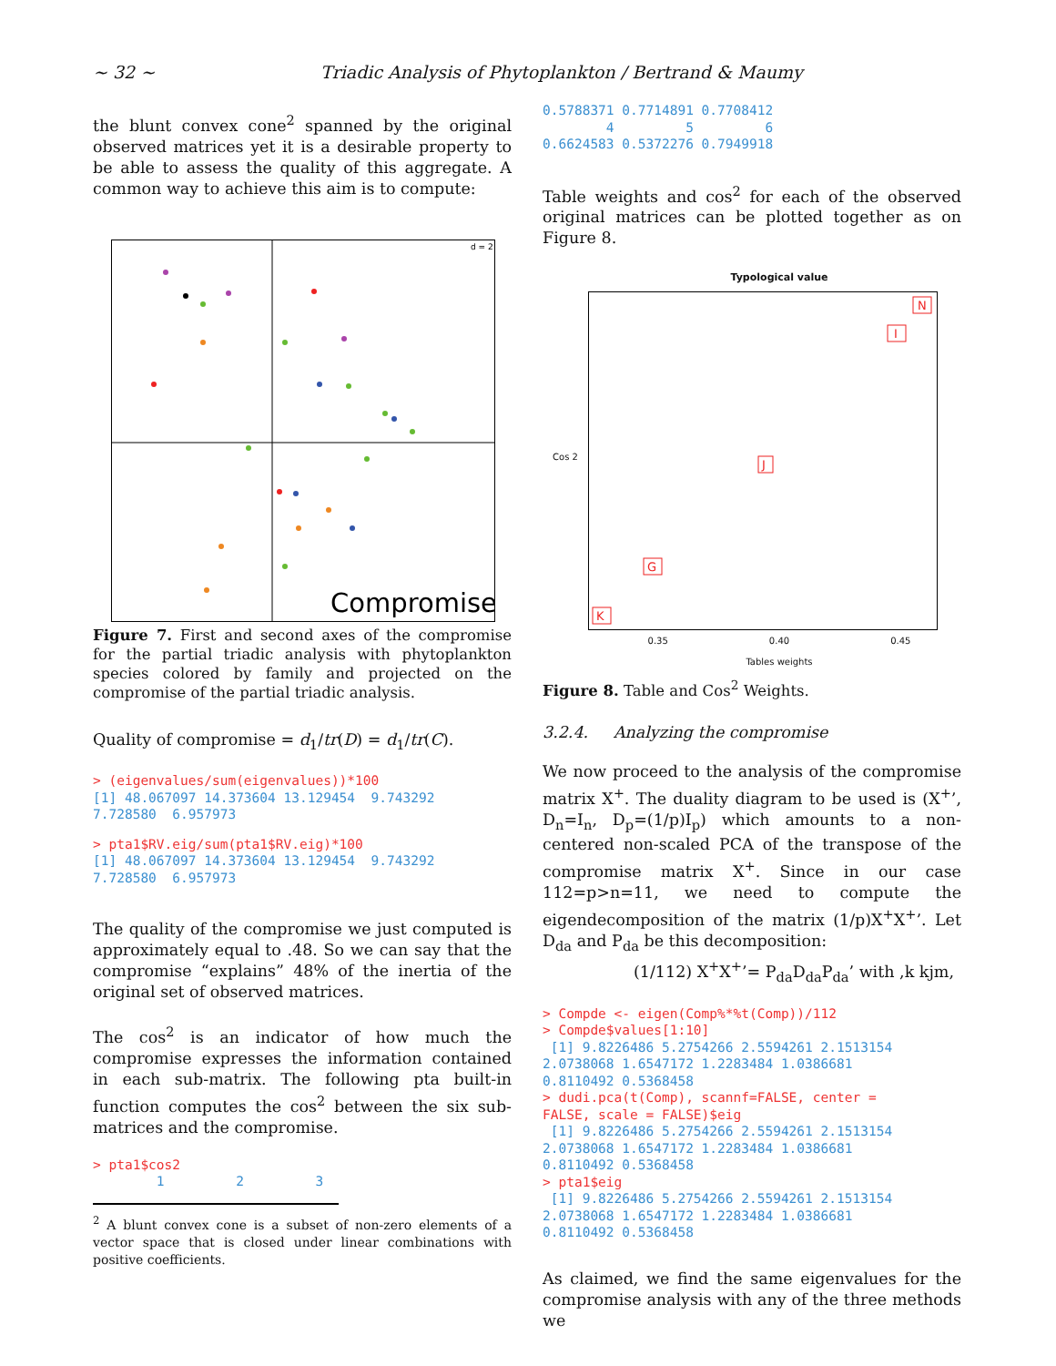~ 32 ~ Triadic Analysis of Phytoplankton / Bertrand & Maumy
the blunt convex cone<sup>2</sup> spanned by the original observed matrices yet it is a desirable property to be able to assess the quality of this aggregate. A common way to achieve this aim is to compute:
d = 2
Compromise
Figure 7. First and second axes of the compromise for the partial triadic analysis with phytoplankton species colored by family and projected on the compromise of the partial triadic analysis.
Quality of compromise = d<sub>1</sub>/tr(D) = d<sub>1</sub>/tr(C).
> (eigenvalues/sum(eigenvalues))*100 [1] 48.067097 14.373604 13.129454 9.743292 7.728580 6.957973
> pta1$RV.eig/sum(pta1$RV.eig)*100 [1] 48.067097 14.373604 13.129454 9.743292 7.728580 6.957973
The quality of the compromise we just computed is approximately equal to .48. So we can say that the compromise “explains” 48% of the inertia of the original set of observed matrices.
The cos<sup>2</sup> is an indicator of how much the compromise expresses the information contained in each sub-matrix. The following pta built-in function computes the cos<sup>2</sup> between the six sub-matrices and the compromise.
> pta1$cos2 1 2 3
<sup>2</sup> A blunt convex cone is a subset of non-zero elements of a vector space that is closed under linear combinations with positive coefficients.
0.5788371 0.7714891 0.7708412 4 5 6 0.6624583 0.5372276 0.7949918
Table weights and cos<sup>2</sup> for each of the observed original matrices can be plotted together as on Figure 8.
Typological value
Cos 2
N
I
J
G
K
0.35 0.40 0.45
Tables weights
Figure 8. Table and Cos<sup>2</sup> Weights.
3.2.4. Analyzing the compromise
We now proceed to the analysis of the compromise matrix X<sup>+</sup>. The duality diagram to be used is (X<sup>+</sup>’, D<sub>n</sub>=I<sub>n</sub>, D<sub>p</sub>=(1/p)I<sub>p</sub>) which amounts to a non-centered non-scaled PCA of the transpose of the compromise matrix X<sup>+</sup>. Since in our case 112=p>n=11, we need to compute the eigendecomposition of the matrix (1/p)X<sup>+</sup>X<sup>+</sup>’. Let D<sub>da</sub> and P<sub>da</sub> be this decomposition:
(1/112) X<sup>+</sup>X<sup>+</sup>’= P<sub>da</sub>D<sub>da</sub>P<sub>da</sub>’ with ,k kjm,
> Compde <- eigen(Comp%*%t(Comp))/112 > Compde$values[1:10] [1] 9.8226486 5.2754266 2.5594261 2.1513154 2.0738068 1.6547172 1.2283484 1.0386681 0.8110492 0.5368458 > dudi.pca(t(Comp), scannf=FALSE, center = FALSE, scale = FALSE)$eig [1] 9.8226486 5.2754266 2.5594261 2.1513154 2.0738068 1.6547172 1.2283484 1.0386681 0.8110492 0.5368458 > pta1$eig [1] 9.8226486 5.2754266 2.5594261 2.1513154 2.0738068 1.6547172 1.2283484 1.0386681 0.8110492 0.5368458
As claimed, we find the same eigenvalues for the compromise analysis with any of the three methods we